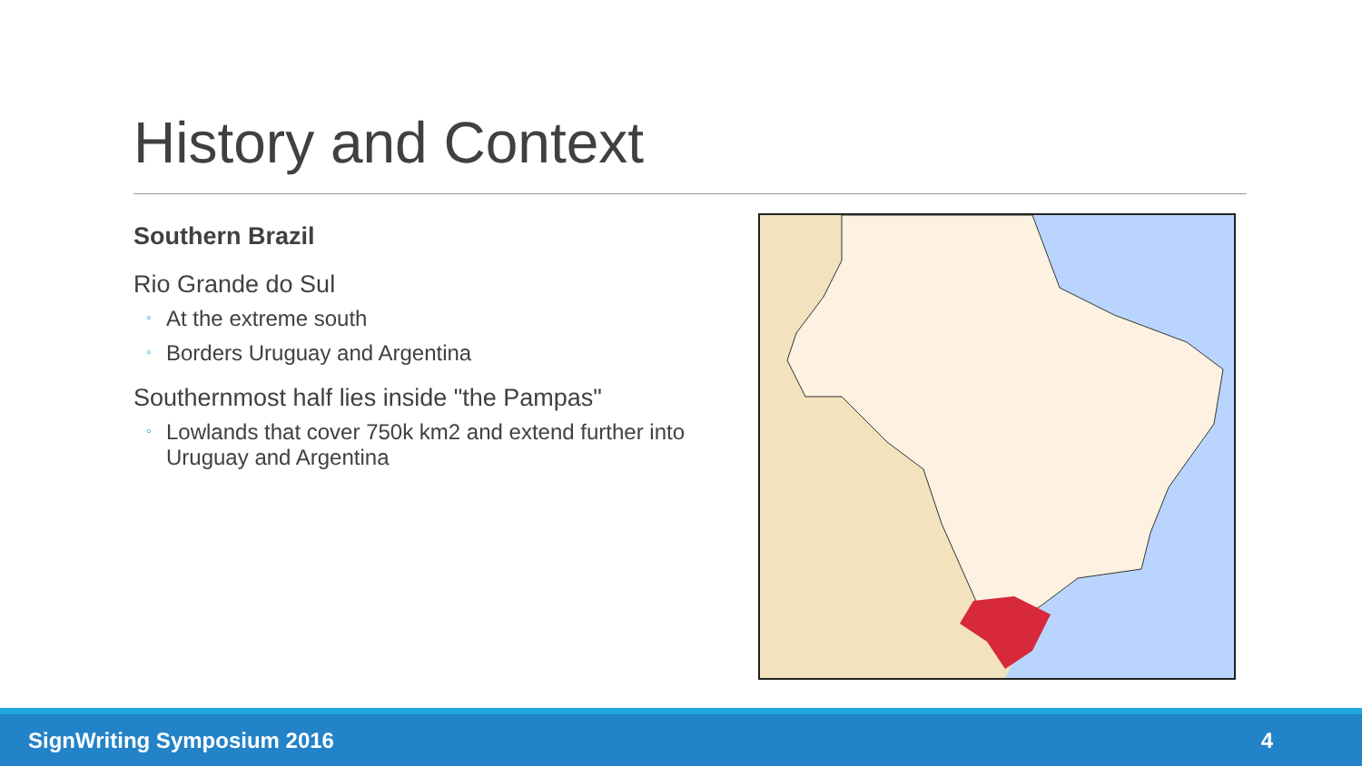History and Context
Southern Brazil
Rio Grande do Sul
◦ At the extreme south
◦ Borders Uruguay and Argentina
Southernmost half lies inside "the Pampas"
◦ Lowlands that cover 750k km2 and extend further into Uruguay and Argentina
SignWriting Symposium 2016 4